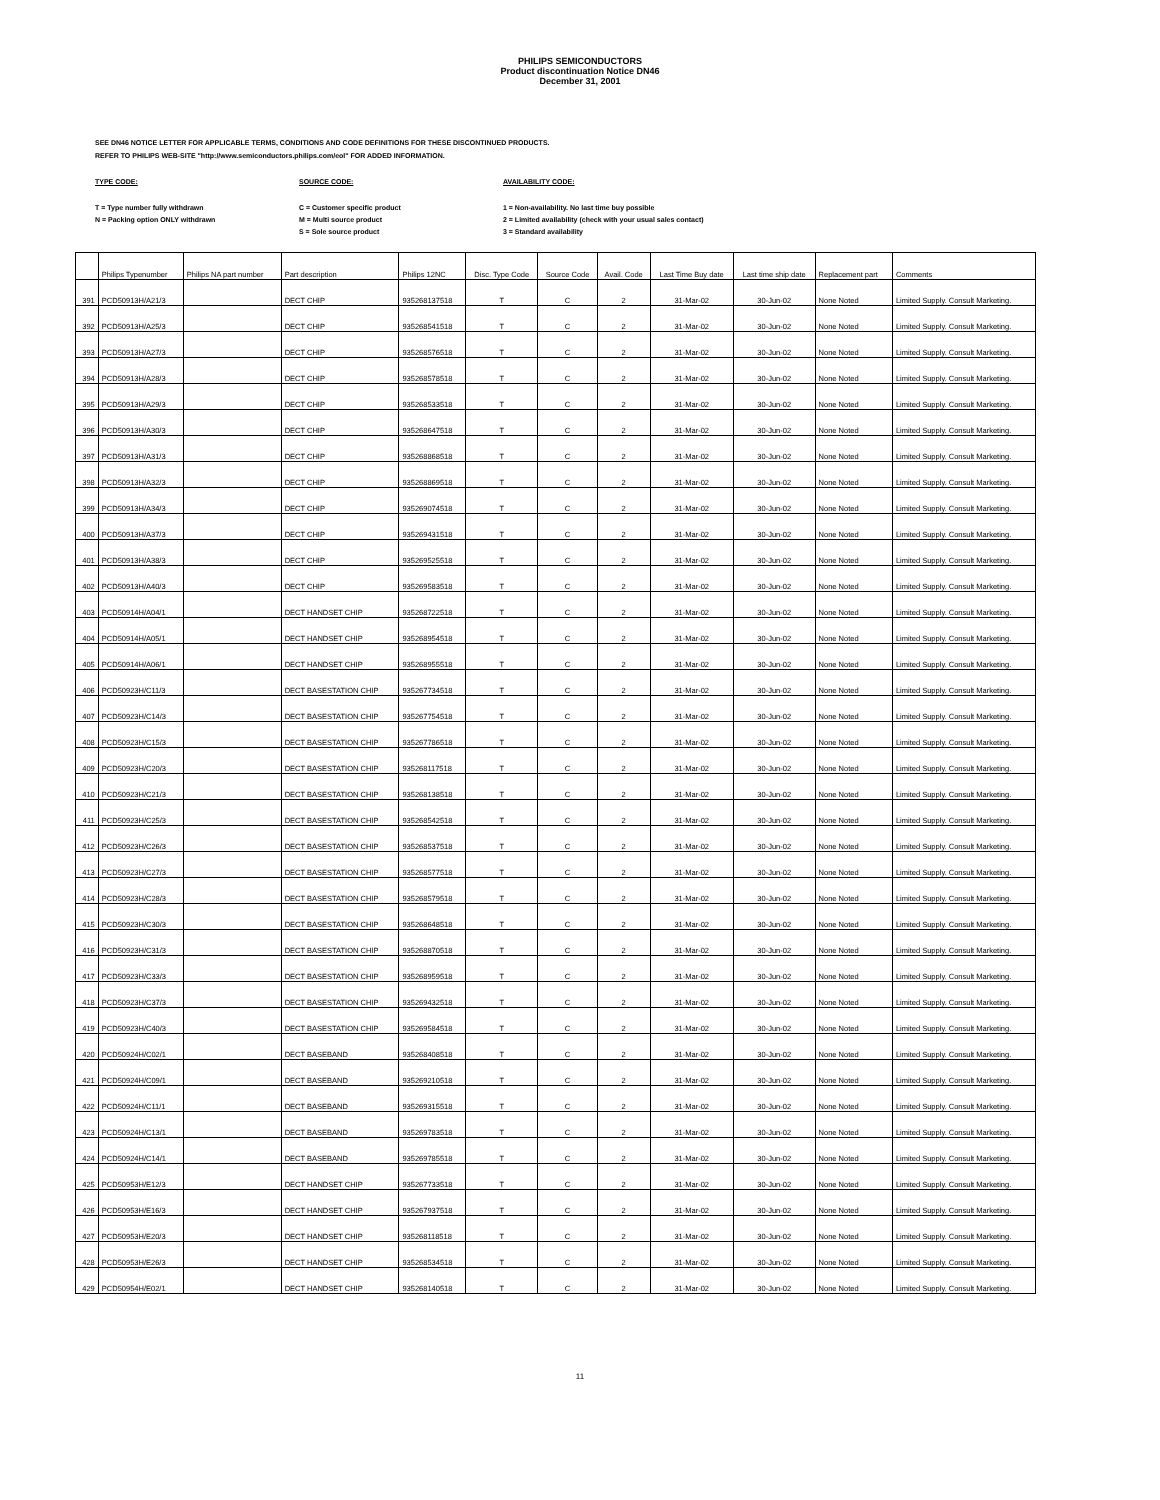PHILIPS SEMICONDUCTORS
Product discontinuation Notice DN46
December 31, 2001
SEE DN46 NOTICE LETTER FOR APPLICABLE TERMS, CONDITIONS AND CODE DEFINITIONS FOR THESE DISCONTINUED PRODUCTS.
REFER TO PHILIPS WEB-SITE "http://www.semiconductors.philips.com/eol" FOR ADDED INFORMATION.
TYPE CODE:
T = Type number fully withdrawn
N = Packing option ONLY withdrawn
SOURCE CODE:
C = Customer specific product
M = Multi source product
S = Sole source product
AVAILABILITY CODE:
1 = Non-availability. No last time buy possible
2 = Limited availability (check with your usual sales contact)
3 = Standard availability
| | Philips Typenumber | Philips NA part number | Part description | Philips 12NC | Disc. Type Code | Source Code | Avail. Code | Last Time Buy date | Last time ship date | Replacement part | Comments |
| --- | --- | --- | --- | --- | --- | --- | --- | --- | --- | --- | --- |
| 391 | PCD50913H/A21/3 | | DECT CHIP | 935268137518 | T | C | 2 | 31-Mar-02 | 30-Jun-02 | None Noted | Limited Supply. Consult Marketing. |
| 392 | PCD50913H/A25/3 | | DECT CHIP | 935268541518 | T | C | 2 | 31-Mar-02 | 30-Jun-02 | None Noted | Limited Supply. Consult Marketing. |
| 393 | PCD50913H/A27/3 | | DECT CHIP | 935268576518 | T | C | 2 | 31-Mar-02 | 30-Jun-02 | None Noted | Limited Supply. Consult Marketing. |
| 394 | PCD50913H/A28/3 | | DECT CHIP | 935268578518 | T | C | 2 | 31-Mar-02 | 30-Jun-02 | None Noted | Limited Supply. Consult Marketing. |
| 395 | PCD50913H/A29/3 | | DECT CHIP | 935268533518 | T | C | 2 | 31-Mar-02 | 30-Jun-02 | None Noted | Limited Supply. Consult Marketing. |
| 396 | PCD50913H/A30/3 | | DECT CHIP | 935268647518 | T | C | 2 | 31-Mar-02 | 30-Jun-02 | None Noted | Limited Supply. Consult Marketing. |
| 397 | PCD50913H/A31/3 | | DECT CHIP | 935268868518 | T | C | 2 | 31-Mar-02 | 30-Jun-02 | None Noted | Limited Supply. Consult Marketing. |
| 398 | PCD50913H/A32/3 | | DECT CHIP | 935268869518 | T | C | 2 | 31-Mar-02 | 30-Jun-02 | None Noted | Limited Supply. Consult Marketing. |
| 399 | PCD50913H/A34/3 | | DECT CHIP | 935269074518 | T | C | 2 | 31-Mar-02 | 30-Jun-02 | None Noted | Limited Supply. Consult Marketing. |
| 400 | PCD50913H/A37/3 | | DECT CHIP | 935269431518 | T | C | 2 | 31-Mar-02 | 30-Jun-02 | None Noted | Limited Supply. Consult Marketing. |
| 401 | PCD50913H/A38/3 | | DECT CHIP | 935269525518 | T | C | 2 | 31-Mar-02 | 30-Jun-02 | None Noted | Limited Supply. Consult Marketing. |
| 402 | PCD50913H/A40/3 | | DECT CHIP | 935269583518 | T | C | 2 | 31-Mar-02 | 30-Jun-02 | None Noted | Limited Supply. Consult Marketing. |
| 403 | PCD50914H/A04/1 | | DECT HANDSET CHIP | 935268722518 | T | C | 2 | 31-Mar-02 | 30-Jun-02 | None Noted | Limited Supply. Consult Marketing. |
| 404 | PCD50914H/A05/1 | | DECT HANDSET CHIP | 935268954518 | T | C | 2 | 31-Mar-02 | 30-Jun-02 | None Noted | Limited Supply. Consult Marketing. |
| 405 | PCD50914H/A06/1 | | DECT HANDSET CHIP | 935268955518 | T | C | 2 | 31-Mar-02 | 30-Jun-02 | None Noted | Limited Supply. Consult Marketing. |
| 406 | PCD50923H/C11/3 | | DECT BASESTATION CHIP | 935267734518 | T | C | 2 | 31-Mar-02 | 30-Jun-02 | None Noted | Limited Supply. Consult Marketing. |
| 407 | PCD50923H/C14/3 | | DECT BASESTATION CHIP | 935267754518 | T | C | 2 | 31-Mar-02 | 30-Jun-02 | None Noted | Limited Supply. Consult Marketing. |
| 408 | PCD50923H/C15/3 | | DECT BASESTATION CHIP | 935267786518 | T | C | 2 | 31-Mar-02 | 30-Jun-02 | None Noted | Limited Supply. Consult Marketing. |
| 409 | PCD50923H/C20/3 | | DECT BASESTATION CHIP | 935268117518 | T | C | 2 | 31-Mar-02 | 30-Jun-02 | None Noted | Limited Supply. Consult Marketing. |
| 410 | PCD50923H/C21/3 | | DECT BASESTATION CHIP | 935268138518 | T | C | 2 | 31-Mar-02 | 30-Jun-02 | None Noted | Limited Supply. Consult Marketing. |
| 411 | PCD50923H/C25/3 | | DECT BASESTATION CHIP | 935268542518 | T | C | 2 | 31-Mar-02 | 30-Jun-02 | None Noted | Limited Supply. Consult Marketing. |
| 412 | PCD50923H/C26/3 | | DECT BASESTATION CHIP | 935268537518 | T | C | 2 | 31-Mar-02 | 30-Jun-02 | None Noted | Limited Supply. Consult Marketing. |
| 413 | PCD50923H/C27/3 | | DECT BASESTATION CHIP | 935268577518 | T | C | 2 | 31-Mar-02 | 30-Jun-02 | None Noted | Limited Supply. Consult Marketing. |
| 414 | PCD50923H/C28/3 | | DECT BASESTATION CHIP | 935268579518 | T | C | 2 | 31-Mar-02 | 30-Jun-02 | None Noted | Limited Supply. Consult Marketing. |
| 415 | PCD50923H/C30/3 | | DECT BASESTATION CHIP | 935268648518 | T | C | 2 | 31-Mar-02 | 30-Jun-02 | None Noted | Limited Supply. Consult Marketing. |
| 416 | PCD50923H/C31/3 | | DECT BASESTATION CHIP | 935268870518 | T | C | 2 | 31-Mar-02 | 30-Jun-02 | None Noted | Limited Supply. Consult Marketing. |
| 417 | PCD50923H/C33/3 | | DECT BASESTATION CHIP | 935268959518 | T | C | 2 | 31-Mar-02 | 30-Jun-02 | None Noted | Limited Supply. Consult Marketing. |
| 418 | PCD50923H/C37/3 | | DECT BASESTATION CHIP | 935269432518 | T | C | 2 | 31-Mar-02 | 30-Jun-02 | None Noted | Limited Supply. Consult Marketing. |
| 419 | PCD50923H/C40/3 | | DECT BASESTATION CHIP | 935269584518 | T | C | 2 | 31-Mar-02 | 30-Jun-02 | None Noted | Limited Supply. Consult Marketing. |
| 420 | PCD50924H/C02/1 | | DECT BASEBAND | 935268408518 | T | C | 2 | 31-Mar-02 | 30-Jun-02 | None Noted | Limited Supply. Consult Marketing. |
| 421 | PCD50924H/C09/1 | | DECT BASEBAND | 935269210518 | T | C | 2 | 31-Mar-02 | 30-Jun-02 | None Noted | Limited Supply. Consult Marketing. |
| 422 | PCD50924H/C11/1 | | DECT BASEBAND | 935269315518 | T | C | 2 | 31-Mar-02 | 30-Jun-02 | None Noted | Limited Supply. Consult Marketing. |
| 423 | PCD50924H/C13/1 | | DECT BASEBAND | 935269783518 | T | C | 2 | 31-Mar-02 | 30-Jun-02 | None Noted | Limited Supply. Consult Marketing. |
| 424 | PCD50924H/C14/1 | | DECT BASEBAND | 935269785518 | T | C | 2 | 31-Mar-02 | 30-Jun-02 | None Noted | Limited Supply. Consult Marketing. |
| 425 | PCD50953H/E12/3 | | DECT HANDSET CHIP | 935267733518 | T | C | 2 | 31-Mar-02 | 30-Jun-02 | None Noted | Limited Supply. Consult Marketing. |
| 426 | PCD50953H/E16/3 | | DECT HANDSET CHIP | 935267937518 | T | C | 2 | 31-Mar-02 | 30-Jun-02 | None Noted | Limited Supply. Consult Marketing. |
| 427 | PCD50953H/E20/3 | | DECT HANDSET CHIP | 935268118518 | T | C | 2 | 31-Mar-02 | 30-Jun-02 | None Noted | Limited Supply. Consult Marketing. |
| 428 | PCD50953H/E26/3 | | DECT HANDSET CHIP | 935268534518 | T | C | 2 | 31-Mar-02 | 30-Jun-02 | None Noted | Limited Supply. Consult Marketing. |
| 429 | PCD50954H/E02/1 | | DECT HANDSET CHIP | 935268140518 | T | C | 2 | 31-Mar-02 | 30-Jun-02 | None Noted | Limited Supply. Consult Marketing. |
11